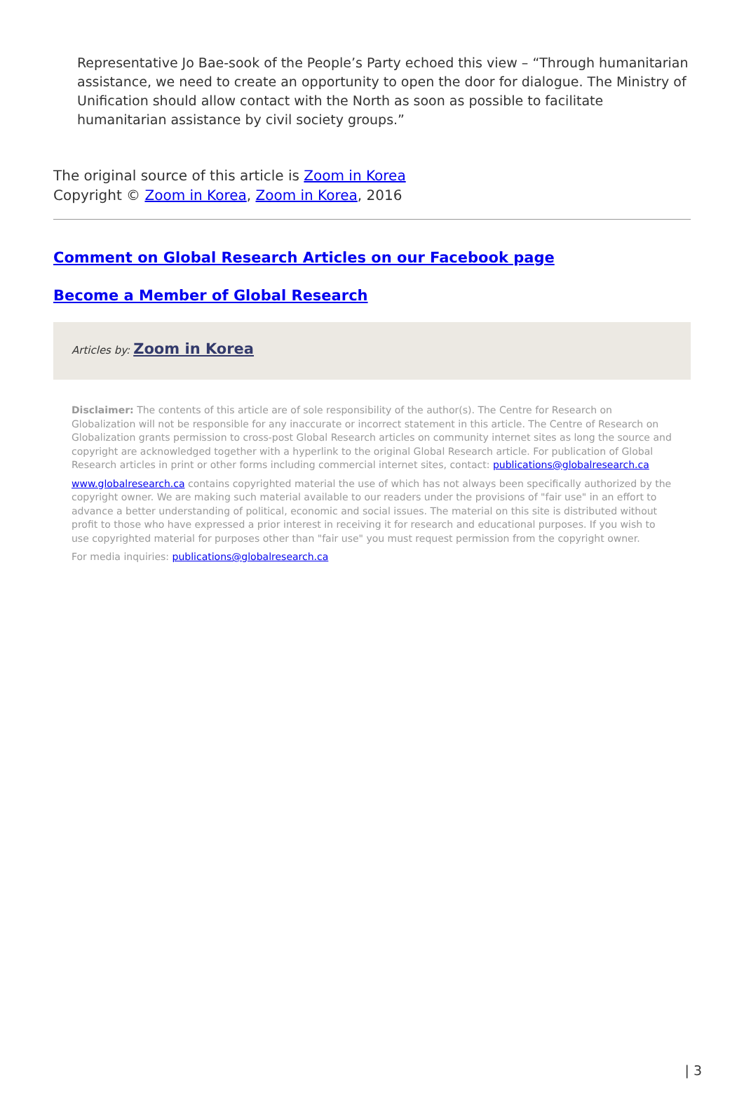Representative Jo Bae-sook of the People’s Party echoed this view – “Through humanitarian assistance, we need to create an opportunity to open the door for dialogue. The Ministry of Unification should allow contact with the North as soon as possible to facilitate humanitarian assistance by civil society groups.”
The original source of this article is Zoom in Korea
Copyright © Zoom in Korea, Zoom in Korea, 2016
Comment on Global Research Articles on our Facebook page
Become a Member of Global Research
Articles by: Zoom in Korea
Disclaimer: The contents of this article are of sole responsibility of the author(s). The Centre for Research on Globalization will not be responsible for any inaccurate or incorrect statement in this article. The Centre of Research on Globalization grants permission to cross-post Global Research articles on community internet sites as long the source and copyright are acknowledged together with a hyperlink to the original Global Research article. For publication of Global Research articles in print or other forms including commercial internet sites, contact: publications@globalresearch.ca
www.globalresearch.ca contains copyrighted material the use of which has not always been specifically authorized by the copyright owner. We are making such material available to our readers under the provisions of "fair use" in an effort to advance a better understanding of political, economic and social issues. The material on this site is distributed without profit to those who have expressed a prior interest in receiving it for research and educational purposes. If you wish to use copyrighted material for purposes other than "fair use" you must request permission from the copyright owner.
For media inquiries: publications@globalresearch.ca
| 3